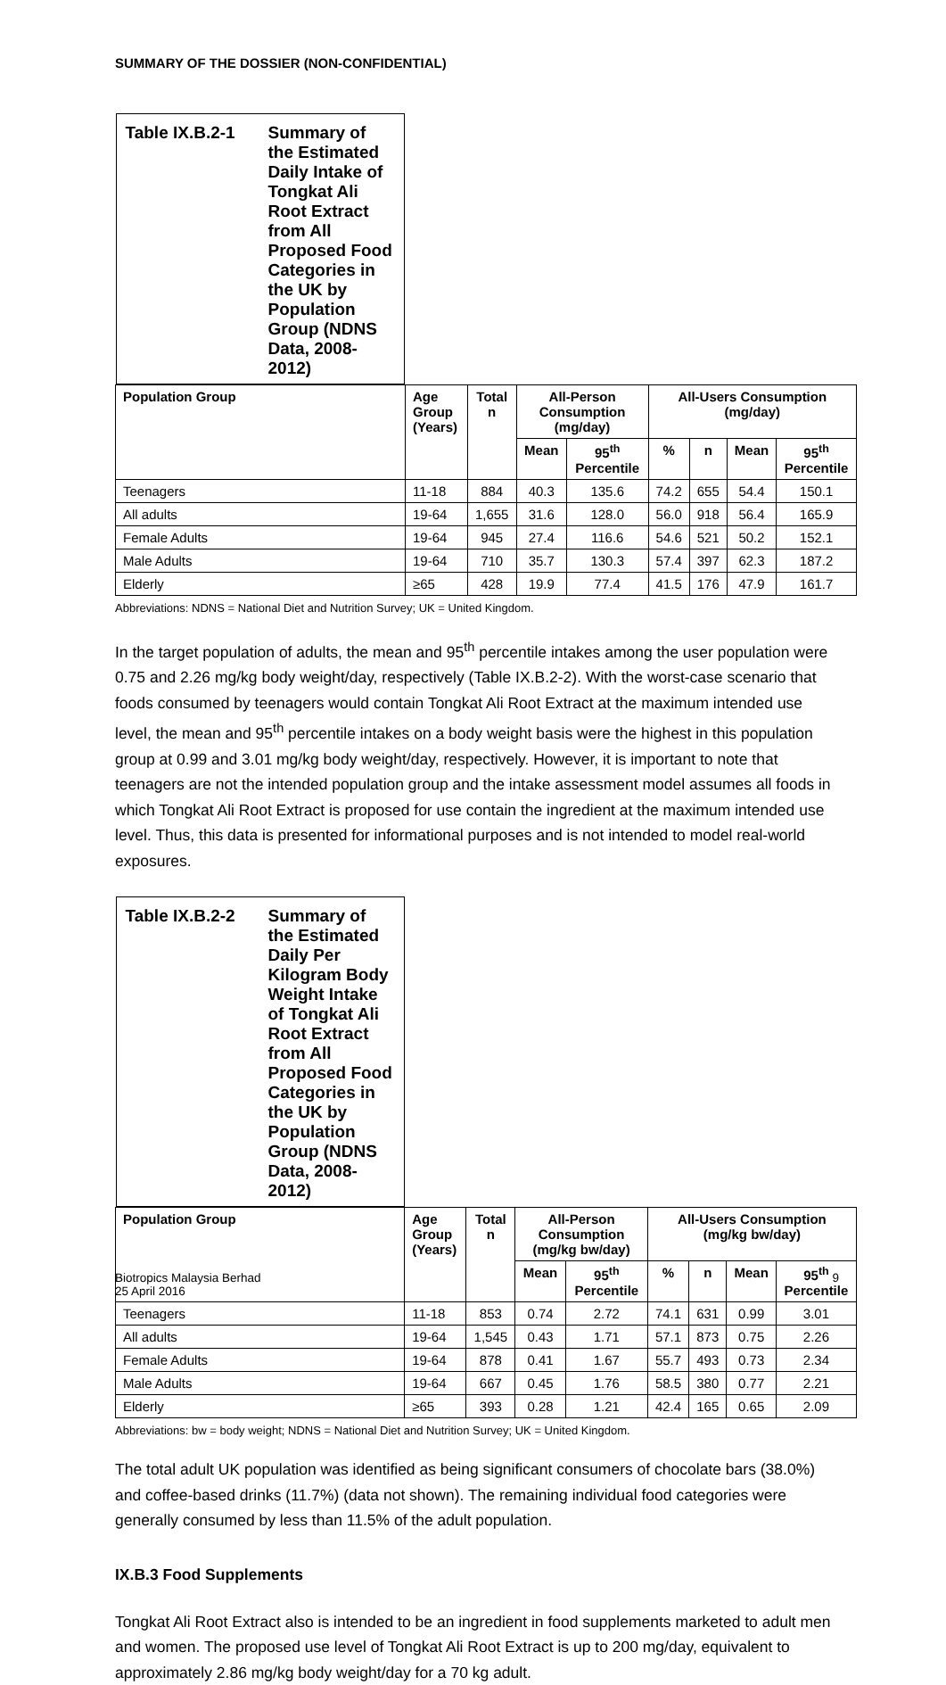SUMMARY OF THE DOSSIER (NON-CONFIDENTIAL)
| Table IX.B.2-1 Summary of the Estimated Daily Intake of Tongkat Ali Root Extract from All Proposed Food Categories in the UK by Population Group (NDNS Data, 2008-2012) | | | | | | | | |
| --- | --- | --- | --- | --- | --- | --- | --- | --- |
| Population Group | Age Group (Years) | Total n | All-Person Consumption (mg/day) | | All-Users Consumption (mg/day) | | | |
| | | | Mean | 95<sup>th</sup> Percentile | % | n | Mean | 95<sup>th</sup> Percentile |
| Teenagers | 11-18 | 884 | 40.3 | 135.6 | 74.2 | 655 | 54.4 | 150.1 |
| All adults | 19-64 | 1,655 | 31.6 | 128.0 | 56.0 | 918 | 56.4 | 165.9 |
| Female Adults | 19-64 | 945 | 27.4 | 116.6 | 54.6 | 521 | 50.2 | 152.1 |
| Male Adults | 19-64 | 710 | 35.7 | 130.3 | 57.4 | 397 | 62.3 | 187.2 |
| Elderly | ≥65 | 428 | 19.9 | 77.4 | 41.5 | 176 | 47.9 | 161.7 |
Abbreviations: NDNS = National Diet and Nutrition Survey; UK = United Kingdom.
In the target population of adults, the mean and 95<sup>th</sup> percentile intakes among the user population were 0.75 and 2.26 mg/kg body weight/day, respectively (Table IX.B.2-2). With the worst-case scenario that foods consumed by teenagers would contain Tongkat Ali Root Extract at the maximum intended use level, the mean and 95<sup>th</sup> percentile intakes on a body weight basis were the highest in this population group at 0.99 and 3.01 mg/kg body weight/day, respectively. However, it is important to note that teenagers are not the intended population group and the intake assessment model assumes all foods in which Tongkat Ali Root Extract is proposed for use contain the ingredient at the maximum intended use level. Thus, this data is presented for informational purposes and is not intended to model real-world exposures.
| Table IX.B.2-2 Summary of the Estimated Daily Per Kilogram Body Weight Intake of Tongkat Ali Root Extract from All Proposed Food Categories in the UK by Population Group (NDNS Data, 2008-2012) | | | | | | | | |
| --- | --- | --- | --- | --- | --- | --- | --- | --- |
| Population Group | Age Group (Years) | Total n | All-Person Consumption (mg/kg bw/day) | | All-Users Consumption (mg/kg bw/day) | | | |
| | | | Mean | 95<sup>th</sup> Percentile | % | n | Mean | 95<sup>th</sup> Percentile |
| Teenagers | 11-18 | 853 | 0.74 | 2.72 | 74.1 | 631 | 0.99 | 3.01 |
| All adults | 19-64 | 1,545 | 0.43 | 1.71 | 57.1 | 873 | 0.75 | 2.26 |
| Female Adults | 19-64 | 878 | 0.41 | 1.67 | 55.7 | 493 | 0.73 | 2.34 |
| Male Adults | 19-64 | 667 | 0.45 | 1.76 | 58.5 | 380 | 0.77 | 2.21 |
| Elderly | ≥65 | 393 | 0.28 | 1.21 | 42.4 | 165 | 0.65 | 2.09 |
Abbreviations: bw = body weight; NDNS = National Diet and Nutrition Survey; UK = United Kingdom.
The total adult UK population was identified as being significant consumers of chocolate bars (38.0%) and coffee-based drinks (11.7%) (data not shown). The remaining individual food categories were generally consumed by less than 11.5% of the adult population.
IX.B.3 Food Supplements
Tongkat Ali Root Extract also is intended to be an ingredient in food supplements marketed to adult men and women. The proposed use level of Tongkat Ali Root Extract is up to 200 mg/day, equivalent to approximately 2.86 mg/kg body weight/day for a 70 kg adult.
Biotropics Malaysia Berhad
25 April 2016
9